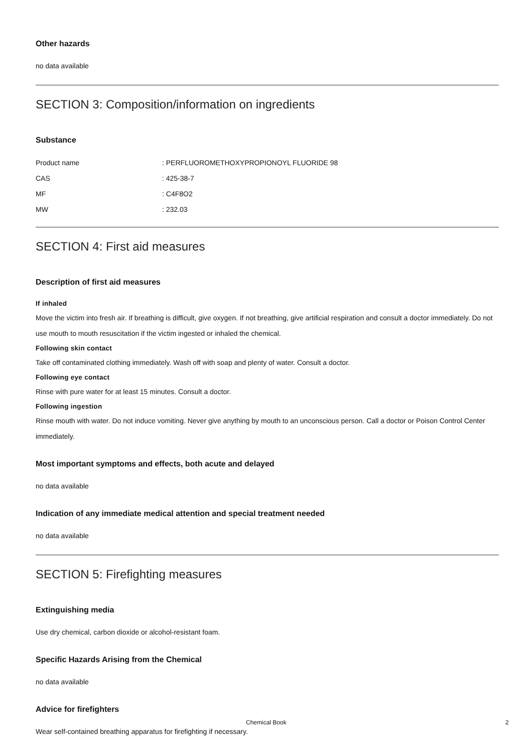Other hazards
no data available
SECTION 3: Composition/information on ingredients
Substance
| Product name | : PERFLUOROMETHOXYPROPIONOYL FLUORIDE 98 |
| CAS | : 425-38-7 |
| MF | : C4F8O2 |
| MW | : 232.03 |
SECTION 4: First aid measures
Description of first aid measures
If inhaled
Move the victim into fresh air. If breathing is difficult, give oxygen. If not breathing, give artificial respiration and consult a doctor immediately. Do not use mouth to mouth resuscitation if the victim ingested or inhaled the chemical.
Following skin contact
Take off contaminated clothing immediately. Wash off with soap and plenty of water. Consult a doctor.
Following eye contact
Rinse with pure water for at least 15 minutes. Consult a doctor.
Following ingestion
Rinse mouth with water. Do not induce vomiting. Never give anything by mouth to an unconscious person. Call a doctor or Poison Control Center immediately.
Most important symptoms and effects, both acute and delayed
no data available
Indication of any immediate medical attention and special treatment needed
no data available
SECTION 5: Firefighting measures
Extinguishing media
Use dry chemical, carbon dioxide or alcohol-resistant foam.
Specific Hazards Arising from the Chemical
no data available
Advice for firefighters
Wear self-contained breathing apparatus for firefighting if necessary.
Chemical Book 2